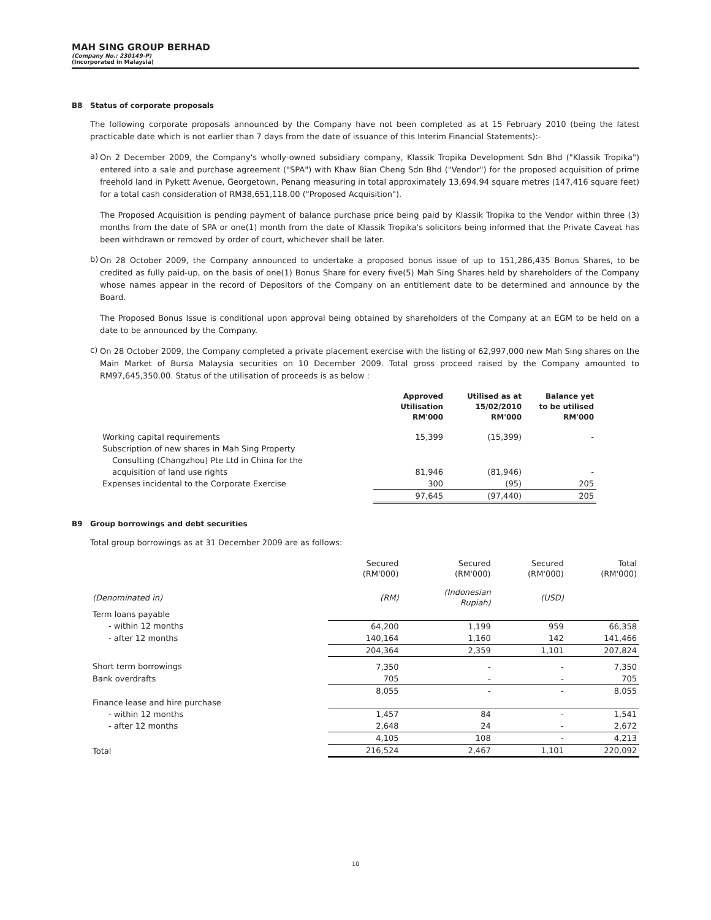MAH SING GROUP BERHAD
(Company No.: 230149-P)
(Incorporated in Malaysia)
B8 Status of corporate proposals
The following corporate proposals announced by the Company have not been completed as at 15 February 2010 (being the latest practicable date which is not earlier than 7 days from the date of issuance of this Interim Financial Statements):-
a)
On 2 December 2009, the Company's wholly-owned subsidiary company, Klassik Tropika Development Sdn Bhd ("Klassik Tropika") entered into a sale and purchase agreement ("SPA") with Khaw Bian Cheng Sdn Bhd ("Vendor") for the proposed acquisition of prime freehold land in Pykett Avenue, Georgetown, Penang measuring in total approximately 13,694.94 square metres (147,416 square feet) for a total cash consideration of RM38,651,118.00 ("Proposed Acquisition").
The Proposed Acquisition is pending payment of balance purchase price being paid by Klassik Tropika to the Vendor within three (3) months from the date of SPA or one(1) month from the date of Klassik Tropika's solicitors being informed that the Private Caveat has been withdrawn or removed by order of court, whichever shall be later.
b)
On 28 October 2009, the Company announced to undertake a proposed bonus issue of up to 151,286,435 Bonus Shares, to be credited as fully paid-up, on the basis of one(1) Bonus Share for every five(5) Mah Sing Shares held by shareholders of the Company whose names appear in the record of Depositors of the Company on an entitlement date to be determined and announce by the Board.
The Proposed Bonus Issue is conditional upon approval being obtained by shareholders of the Company at an EGM to be held on a date to be announced by the Company.
c)
On 28 October 2009, the Company completed a private placement exercise with the listing of 62,997,000 new Mah Sing shares on the Main Market of Bursa Malaysia securities on 10 December 2009. Total gross proceed raised by the Company amounted to RM97,645,350.00. Status of the utilisation of proceeds is as below :
| | Approved Utilisation RM'000 | Utilised as at 15/02/2010 RM'000 | Balance yet to be utilised RM'000 |
| --- | --- | --- | --- |
| Working capital requirements | 15,399 | (15,399) | - |
| Subscription of new shares in Mah Sing Property | | | |
| Consulting (Changzhou) Pte Ltd in China for the | | | |
| acquisition of land use rights | 81,946 | (81,946) | - |
| Expenses incidental to the Corporate Exercise | 300 | (95) | 205 |
| | 97,645 | (97,440) | 205 |
B9 Group borrowings and debt securities
Total group borrowings as at 31 December 2009 are as follows:
| | Secured (RM'000) | Secured (RM'000) | Secured (RM'000) | Total (RM'000) |
| (Denominated in) | (RM) | (Indonesian Rupiah) | (USD) | |
| Term loans payable | | | | |
| - within 12 months | 64,200 | 1,199 | 959 | 66,358 |
| - after 12 months | 140,164 | 1,160 | 142 | 141,466 |
| | 204,364 | 2,359 | 1,101 | 207,824 |
| Short term borrowings | 7,350 | - | - | 7,350 |
| Bank overdrafts | 705 | - | - | 705 |
| | 8,055 | - | - | 8,055 |
| Finance lease and hire purchase | | | | |
| - within 12 months | 1,457 | 84 | - | 1,541 |
| - after 12 months | 2,648 | 24 | - | 2,672 |
| | 4,105 | 108 | - | 4,213 |
| Total | 216,524 | 2,467 | 1,101 | 220,092 |
10